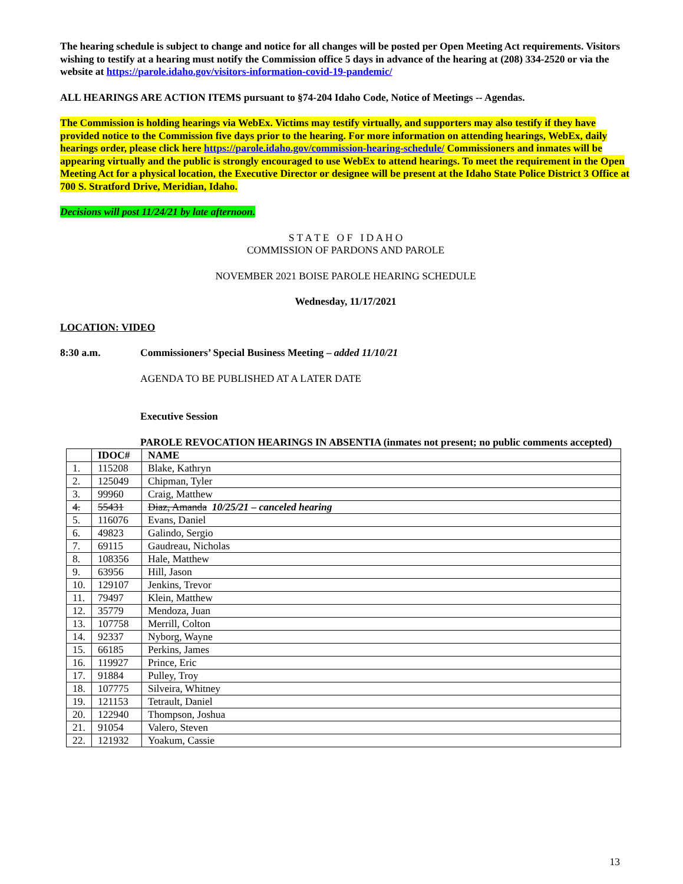The hearing schedule is subject to change and notice for all changes will be posted per Open Meeting Act requirements. Visitors wishing to testify at a hearing must notify the Commission office 5 days in advance of the hearing at (208) 334-2520 or via the website at https://parole.idaho.gov/visitors-information-covid-19-pandemic/
ALL HEARINGS ARE ACTION ITEMS pursuant to §74-204 Idaho Code, Notice of Meetings -- Agendas.
The Commission is holding hearings via WebEx. Victims may testify virtually, and supporters may also testify if they have provided notice to the Commission five days prior to the hearing. For more information on attending hearings, WebEx, daily hearings order, please click here https://parole.idaho.gov/commission-hearing-schedule/ Commissioners and inmates will be appearing virtually and the public is strongly encouraged to use WebEx to attend hearings. To meet the requirement in the Open Meeting Act for a physical location, the Executive Director or designee will be present at the Idaho State Police District 3 Office at 700 S. Stratford Drive, Meridian, Idaho.
Decisions will post 11/24/21 by late afternoon.
S T A T E O F I D A H O
COMMISSION OF PARDONS AND PAROLE
NOVEMBER 2021 BOISE PAROLE HEARING SCHEDULE
Wednesday, 11/17/2021
LOCATION: VIDEO
8:30 a.m. Commissioners’ Special Business Meeting – added 11/10/21
AGENDA TO BE PUBLISHED AT A LATER DATE
Executive Session
PAROLE REVOCATION HEARINGS IN ABSENTIA (inmates not present; no public comments accepted)
| | IDOC# | NAME |
| --- | --- | --- |
| 1. | 115208 | Blake, Kathryn |
| 2. | 125049 | Chipman, Tyler |
| 3. | 99960 | Craig, Matthew |
| 4. | 55431 | Diaz, Amanda 10/25/21 – canceled hearing |
| 5. | 116076 | Evans, Daniel |
| 6. | 49823 | Galindo, Sergio |
| 7. | 69115 | Gaudreau, Nicholas |
| 8. | 108356 | Hale, Matthew |
| 9. | 63956 | Hill, Jason |
| 10. | 129107 | Jenkins, Trevor |
| 11. | 79497 | Klein, Matthew |
| 12. | 35779 | Mendoza, Juan |
| 13. | 107758 | Merrill, Colton |
| 14. | 92337 | Nyborg, Wayne |
| 15. | 66185 | Perkins, James |
| 16. | 119927 | Prince, Eric |
| 17. | 91884 | Pulley, Troy |
| 18. | 107775 | Silveira, Whitney |
| 19. | 121153 | Tetrault, Daniel |
| 20. | 122940 | Thompson, Joshua |
| 21. | 91054 | Valero, Steven |
| 22. | 121932 | Yoakum, Cassie |
13